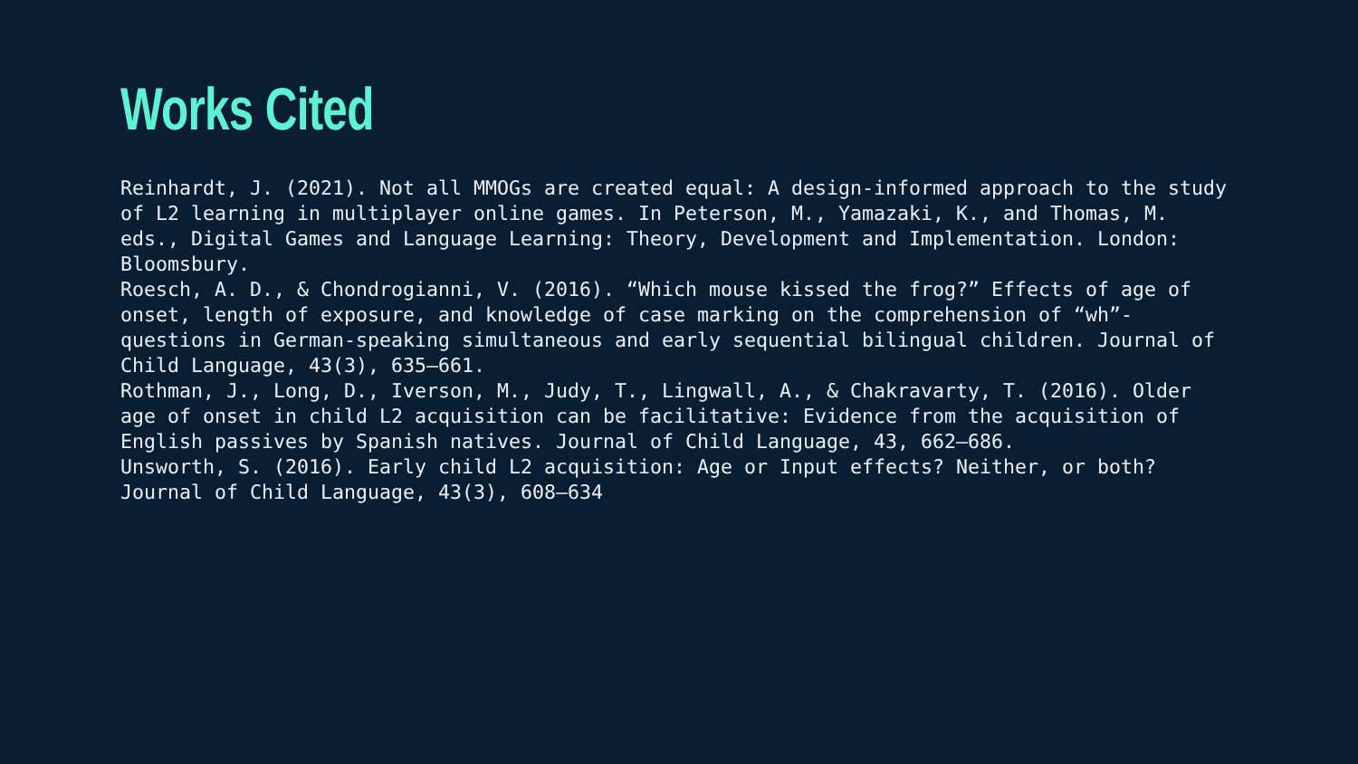Works Cited
Reinhardt, J. (2021). Not all MMOGs are created equal: A design-informed approach to the study of L2 learning in multiplayer online games. In Peterson, M., Yamazaki, K., and Thomas, M. eds., Digital Games and Language Learning: Theory, Development and Implementation. London: Bloomsbury.
Roesch, A. D., & Chondrogianni, V. (2016). “Which mouse kissed the frog?” Effects of age of onset, length of exposure, and knowledge of case marking on the comprehension of “wh”-questions in German-speaking simultaneous and early sequential bilingual children. Journal of Child Language, 43(3), 635–661.
Rothman, J., Long, D., Iverson, M., Judy, T., Lingwall, A., & Chakravarty, T. (2016). Older age of onset in child L2 acquisition can be facilitative: Evidence from the acquisition of English passives by Spanish natives. Journal of Child Language, 43, 662–686.
Unsworth, S. (2016). Early child L2 acquisition: Age or Input effects? Neither, or both? Journal of Child Language, 43(3), 608–634